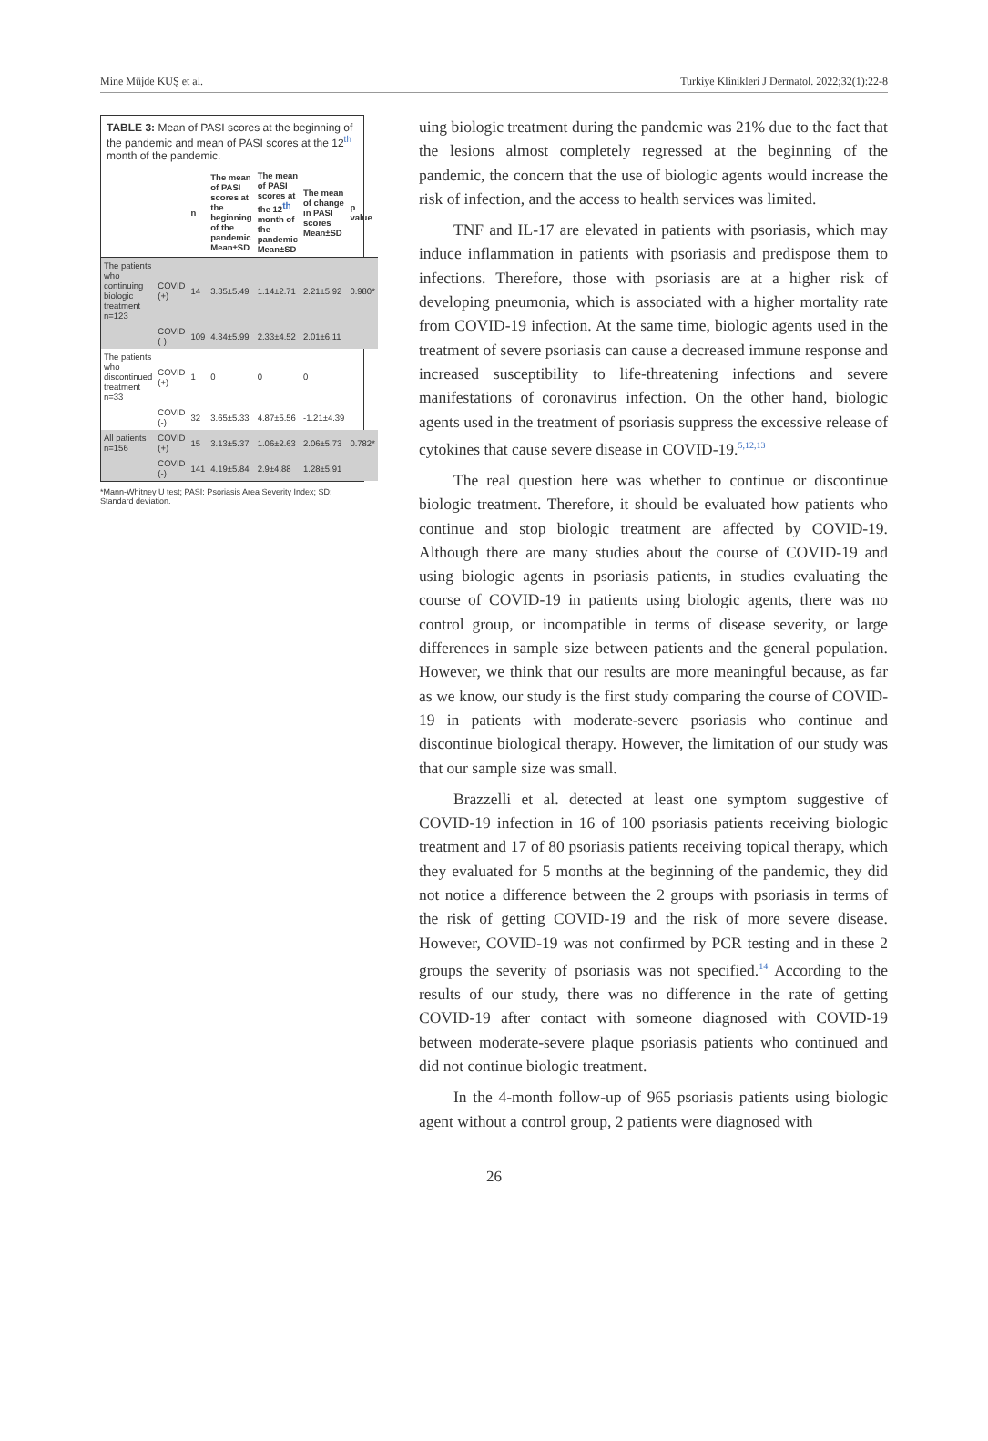Mine Müjde KUŞ et al. Turkiye Klinikleri J Dermatol. 2022;32(1):22-8
TABLE 3: Mean of PASI scores at the beginning of the pandemic and mean of PASI scores at the 12<sup>th</sup> month of the pandemic.
| | | n | The mean of PASI scores at the beginning of the pandemic Mean±SD | The mean of PASI scores at the 12<sup>th</sup> month of the pandemic Mean±SD | The mean of change in PASI scores Mean±SD | p value |
| --- | --- | --- | --- | --- | --- | --- |
| The patients who continuing biologic treatment n=123 | COVID (+) | 14 | 3.35±5.49 | 1.14±2.71 | 2.21±5.92 | 0.980* |
| | COVID (-) | 109 | 4.34±5.99 | 2.33±4.52 | 2.01±6.11 | |
| The patients who discontinued treatment n=33 | COVID (+) | 1 | 0 | 0 | 0 | |
| | COVID (-) | 32 | 3.65±5.33 | 4.87±5.56 | -1.21±4.39 | |
| All patients n=156 | COVID (+) | 15 | 3.13±5.37 | 1.06±2.63 | 2.06±5.73 | 0.782* |
| | COVID (-) | 141 | 4.19±5.84 | 2.9±4.88 | 1.28±5.91 | |
*Mann-Whitney U test; PASI: Psoriasis Area Severity Index; SD: Standard deviation.
uing biologic treatment during the pandemic was 21% due to the fact that the lesions almost completely regressed at the beginning of the pandemic, the concern that the use of biologic agents would increase the risk of infection, and the access to health services was limited.
TNF and IL-17 are elevated in patients with psoriasis, which may induce inflammation in patients with psoriasis and predispose them to infections. Therefore, those with psoriasis are at a higher risk of developing pneumonia, which is associated with a higher mortality rate from COVID-19 infection. At the same time, biologic agents used in the treatment of severe psoriasis can cause a decreased immune response and increased susceptibility to life-threatening infections and severe manifestations of coronavirus infection. On the other hand, biologic agents used in the treatment of psoriasis suppress the excessive release of cytokines that cause severe disease in COVID-19.<sup>5,12,13</sup>
The real question here was whether to continue or discontinue biologic treatment. Therefore, it should be evaluated how patients who continue and stop biologic treatment are affected by COVID-19. Although there are many studies about the course of COVID-19 and using biologic agents in psoriasis patients, in studies evaluating the course of COVID-19 in patients using biologic agents, there was no control group, or incompatible in terms of disease severity, or large differences in sample size between patients and the general population. However, we think that our results are more meaningful because, as far as we know, our study is the first study comparing the course of COVID-19 in patients with moderate-severe psoriasis who continue and discontinue biological therapy. However, the limitation of our study was that our sample size was small.
Brazzelli et al. detected at least one symptom suggestive of COVID-19 infection in 16 of 100 psoriasis patients receiving biologic treatment and 17 of 80 psoriasis patients receiving topical therapy, which they evaluated for 5 months at the beginning of the pandemic, they did not notice a difference between the 2 groups with psoriasis in terms of the risk of getting COVID-19 and the risk of more severe disease. However, COVID-19 was not confirmed by PCR testing and in these 2 groups the severity of psoriasis was not specified.<sup>14</sup> According to the results of our study, there was no difference in the rate of getting COVID-19 after contact with someone diagnosed with COVID-19 between moderate-severe plaque psoriasis patients who continued and did not continue biologic treatment.
In the 4-month follow-up of 965 psoriasis patients using biologic agent without a control group, 2 patients were diagnosed with
26